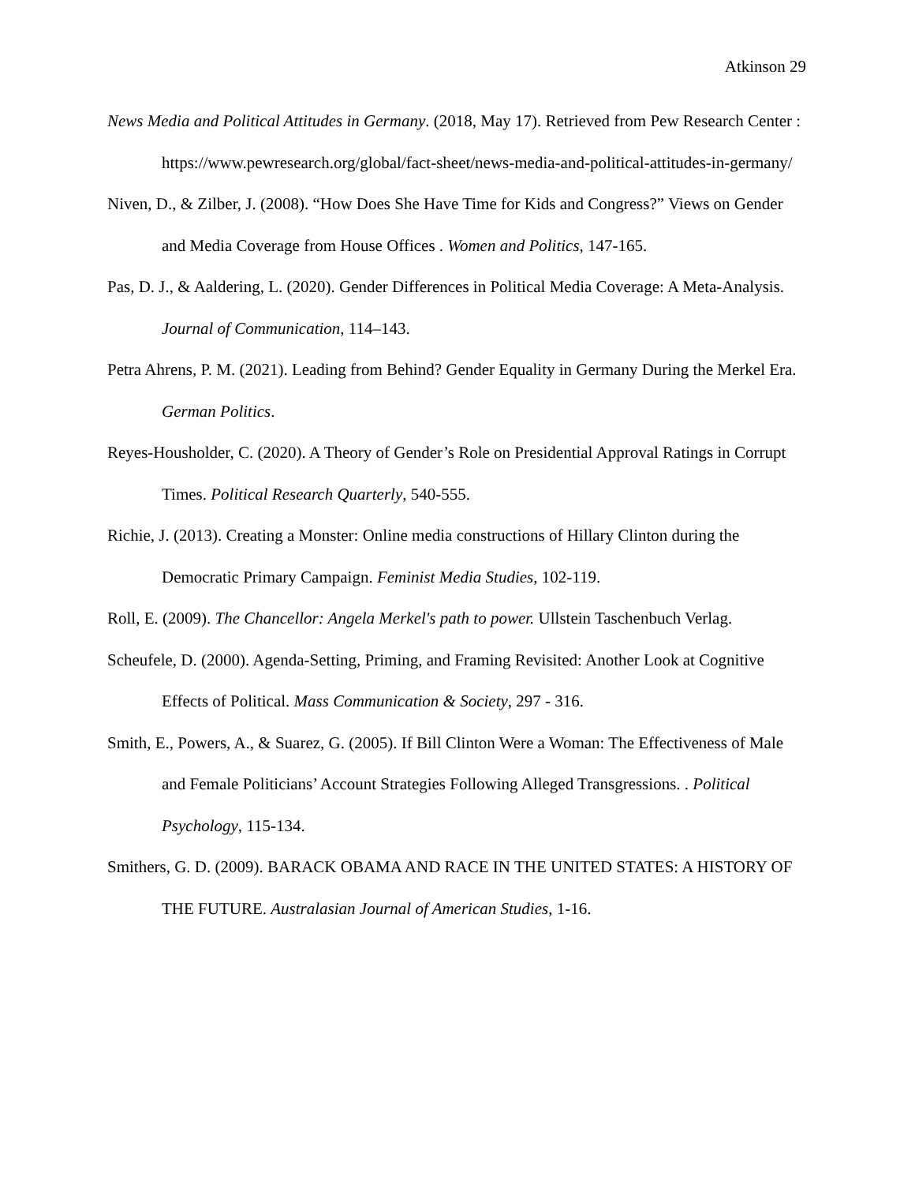Atkinson 29
News Media and Political Attitudes in Germany. (2018, May 17). Retrieved from Pew Research Center : https://www.pewresearch.org/global/fact-sheet/news-media-and-political-attitudes-in-germany/
Niven, D., & Zilber, J. (2008). “How Does She Have Time for Kids and Congress?” Views on Gender and Media Coverage from House Offices . Women and Politics, 147-165.
Pas, D. J., & Aaldering, L. (2020). Gender Differences in Political Media Coverage: A Meta-Analysis. Journal of Communication, 114–143.
Petra Ahrens, P. M. (2021). Leading from Behind? Gender Equality in Germany During the Merkel Era. German Politics.
Reyes-Housholder, C. (2020). A Theory of Gender’s Role on Presidential Approval Ratings in Corrupt Times. Political Research Quarterly, 540-555.
Richie, J. (2013). Creating a Monster: Online media constructions of Hillary Clinton during the Democratic Primary Campaign. Feminist Media Studies, 102-119.
Roll, E. (2009). The Chancellor: Angela Merkel's path to power. Ullstein Taschenbuch Verlag.
Scheufele, D. (2000). Agenda-Setting, Priming, and Framing Revisited: Another Look at Cognitive Effects of Political. Mass Communication & Society, 297 - 316.
Smith, E., Powers, A., & Suarez, G. (2005). If Bill Clinton Were a Woman: The Effectiveness of Male and Female Politicians’ Account Strategies Following Alleged Transgressions. . Political Psychology, 115-134.
Smithers, G. D. (2009). BARACK OBAMA AND RACE IN THE UNITED STATES: A HISTORY OF THE FUTURE. Australasian Journal of American Studies, 1-16.